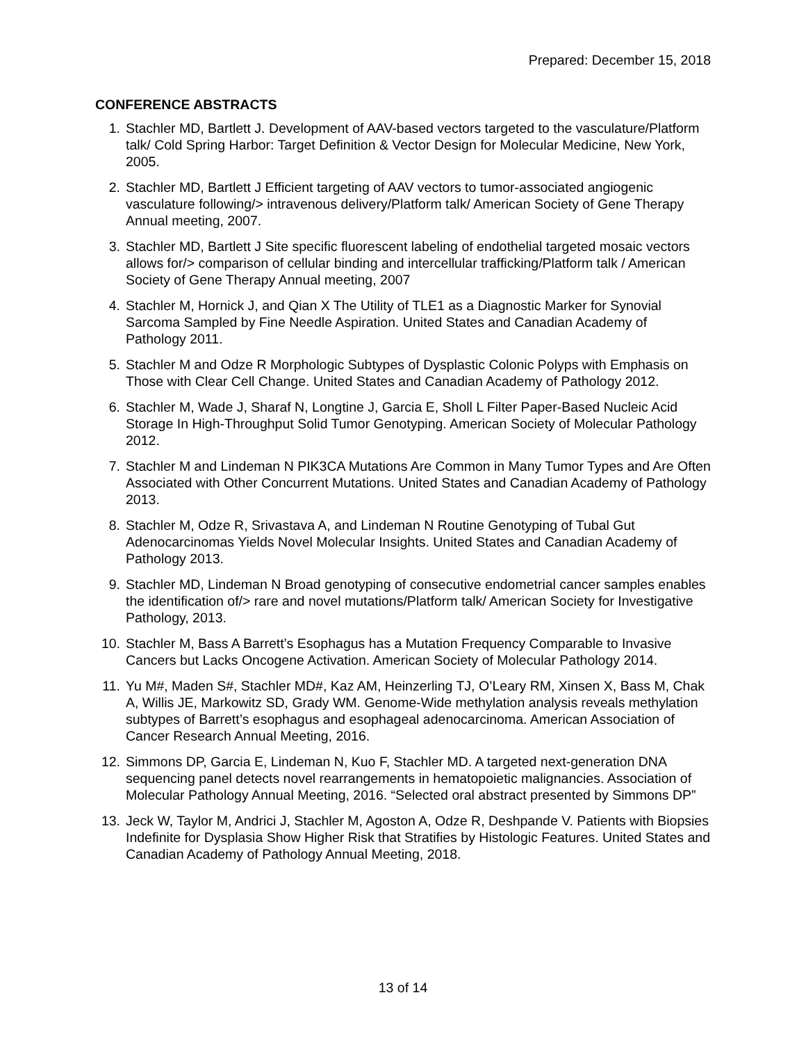Prepared: December 15, 2018
CONFERENCE ABSTRACTS
1. Stachler MD, Bartlett J. Development of AAV-based vectors targeted to the vasculature/Platform talk/ Cold Spring Harbor: Target Definition & Vector Design for Molecular Medicine, New York, 2005.
2. Stachler MD, Bartlett J Efficient targeting of AAV vectors to tumor-associated angiogenic vasculature following/> intravenous delivery/Platform talk/ American Society of Gene Therapy Annual meeting, 2007.
3. Stachler MD, Bartlett J Site specific fluorescent labeling of endothelial targeted mosaic vectors allows for/> comparison of cellular binding and intercellular trafficking/Platform talk / American Society of Gene Therapy Annual meeting, 2007
4. Stachler M, Hornick J, and Qian X The Utility of TLE1 as a Diagnostic Marker for Synovial Sarcoma Sampled by Fine Needle Aspiration. United States and Canadian Academy of Pathology 2011.
5. Stachler M and Odze R Morphologic Subtypes of Dysplastic Colonic Polyps with Emphasis on Those with Clear Cell Change. United States and Canadian Academy of Pathology 2012.
6. Stachler M, Wade J, Sharaf N, Longtine J, Garcia E, Sholl L Filter Paper-Based Nucleic Acid Storage In High-Throughput Solid Tumor Genotyping. American Society of Molecular Pathology 2012.
7. Stachler M and Lindeman N PIK3CA Mutations Are Common in Many Tumor Types and Are Often Associated with Other Concurrent Mutations. United States and Canadian Academy of Pathology 2013.
8. Stachler M, Odze R, Srivastava A, and Lindeman N Routine Genotyping of Tubal Gut Adenocarcinomas Yields Novel Molecular Insights. United States and Canadian Academy of Pathology 2013.
9. Stachler MD, Lindeman N Broad genotyping of consecutive endometrial cancer samples enables the identification of/> rare and novel mutations/Platform talk/ American Society for Investigative Pathology, 2013.
10. Stachler M, Bass A Barrett’s Esophagus has a Mutation Frequency Comparable to Invasive Cancers but Lacks Oncogene Activation. American Society of Molecular Pathology 2014.
11. Yu M#, Maden S#, Stachler MD#, Kaz AM, Heinzerling TJ, O’Leary RM, Xinsen X, Bass M, Chak A, Willis JE, Markowitz SD, Grady WM. Genome-Wide methylation analysis reveals methylation subtypes of Barrett’s esophagus and esophageal adenocarcinoma. American Association of Cancer Research Annual Meeting, 2016.
12. Simmons DP, Garcia E, Lindeman N, Kuo F, Stachler MD. A targeted next-generation DNA sequencing panel detects novel rearrangements in hematopoietic malignancies. Association of Molecular Pathology Annual Meeting, 2016. “Selected oral abstract presented by Simmons DP”
13. Jeck W, Taylor M, Andrici J, Stachler M, Agoston A, Odze R, Deshpande V. Patients with Biopsies Indefinite for Dysplasia Show Higher Risk that Stratifies by Histologic Features. United States and Canadian Academy of Pathology Annual Meeting, 2018.
13 of 14